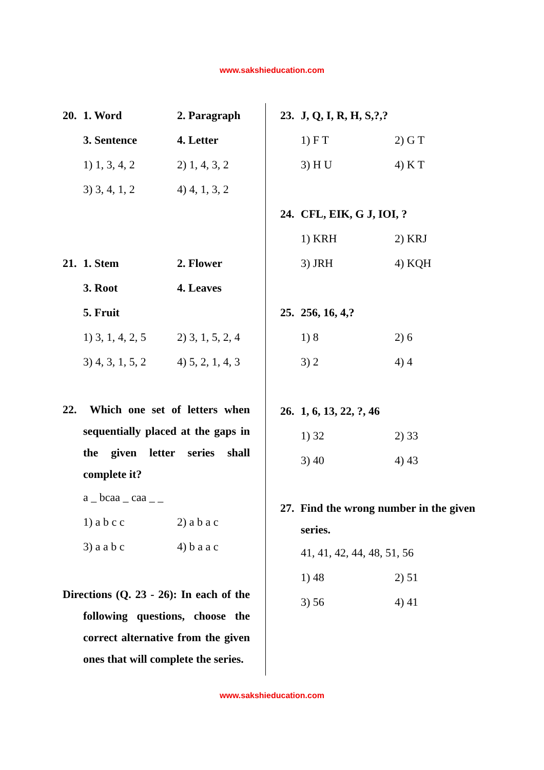www.sakshieducation.com
20. 1. Word 2. Paragraph
3. Sentence 4. Letter
1) 1, 3, 4, 2 2) 1, 4, 3, 2
3) 3, 4, 1, 2 4) 4, 1, 3, 2
21. 1. Stem 2. Flower
3. Root 4. Leaves
5. Fruit
1) 3, 1, 4, 2, 5 2) 3, 1, 5, 2, 4
3) 4, 3, 1, 5, 2 4) 5, 2, 1, 4, 3
22. Which one set of letters when sequentially placed at the gaps in the given letter series shall complete it?
a _ bcaa _ caa _ _
1) a b c c 2) a b a c
3) a a b c 4) b a a c
Directions (Q. 23 - 26): In each of the following questions, choose the correct alternative from the given ones that will complete the series.
23. J, Q, I, R, H, S,?,?
1) F T 2) G T
3) H U 4) K T
24. CFL, EIK, G J, IOI, ?
1) KRH 2) KRJ
3) JRH 4) KQH
25. 256, 16, 4,?
1) 8 2) 6
3) 2 4) 4
26. 1, 6, 13, 22, ?, 46
1) 32 2) 33
3) 40 4) 43
27. Find the wrong number in the given series.
41, 41, 42, 44, 48, 51, 56
1) 48 2) 51
3) 56 4) 41
www.sakshieducation.com